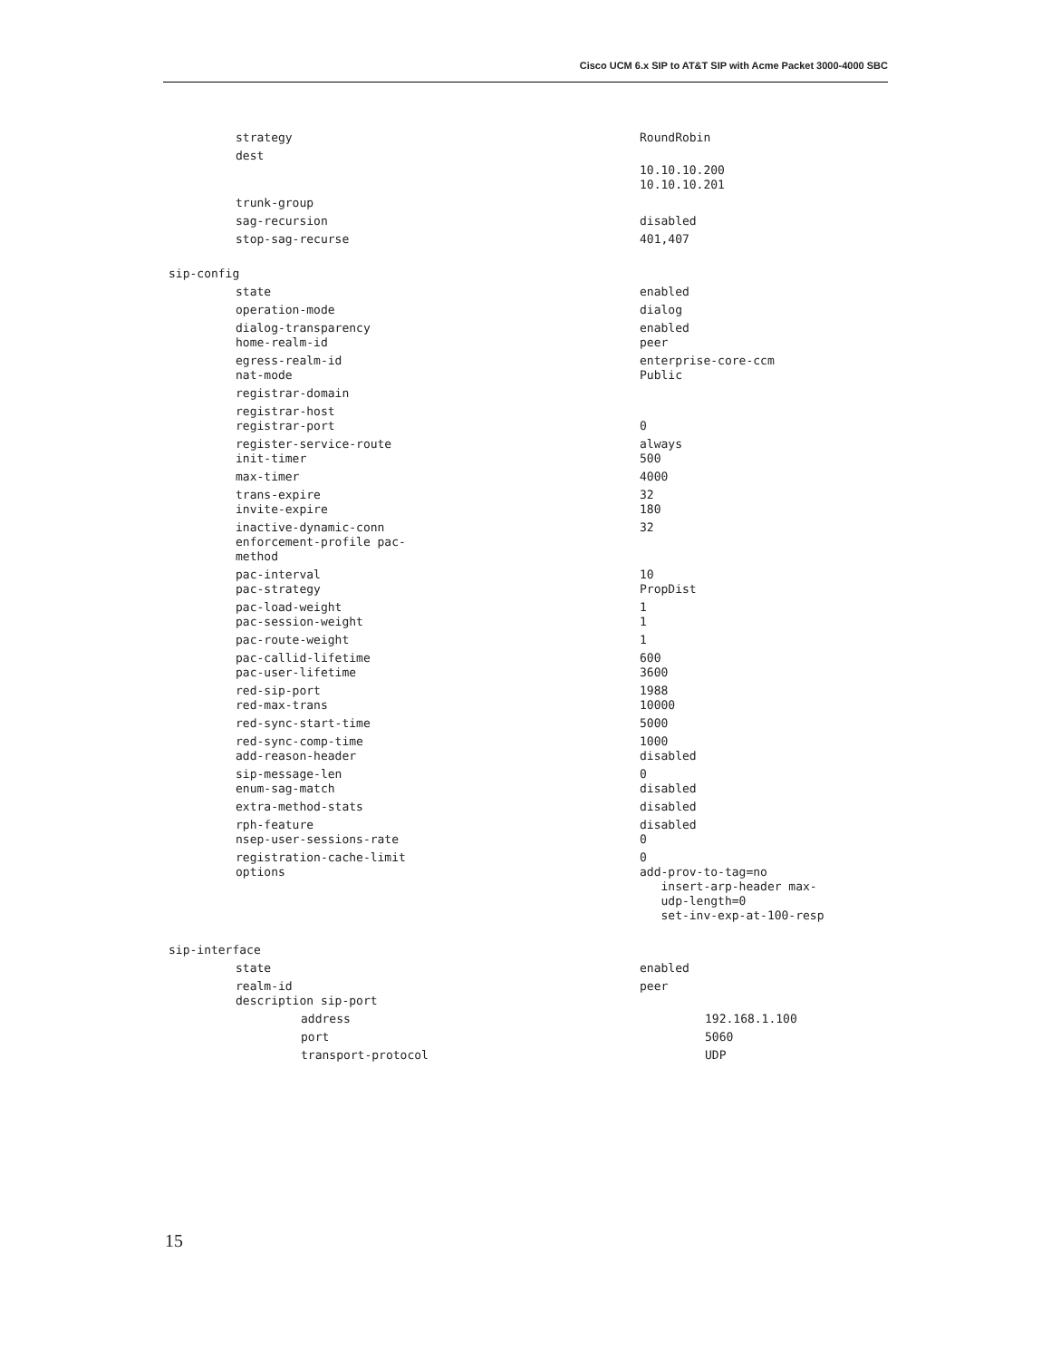Cisco UCM 6.x SIP to AT&T SIP with Acme Packet 3000-4000 SBC
| strategy | RoundRobin |
| dest | 10.10.10.200 10.10.10.201 |
| trunk-group | |
| sag-recursion | disabled |
| stop-sag-recurse | 401,407 |
| sip-config | |
| state | enabled |
| operation-mode | dialog |
| dialog-transparency home-realm-id | enabled peer |
| egress-realm-id nat-mode | enterprise-core-ccm Public |
| registrar-domain | |
| registrar-host registrar-port | 0 |
| register-service-route init-timer | always 500 |
| max-timer | 4000 |
| trans-expire invite-expire | 32 180 |
| inactive-dynamic-conn enforcement-profile pac- method | 32 |
| pac-interval pac-strategy | 10 PropDist |
| pac-load-weight pac-session-weight | 1 1 |
| pac-route-weight | 1 |
| pac-callid-lifetime pac-user-lifetime | 600 3600 |
| red-sip-port red-max-trans | 1988 10000 |
| red-sync-start-time | 5000 |
| red-sync-comp-time add-reason-header | 1000 disabled |
| sip-message-len enum-sag-match | 0 disabled |
| extra-method-stats | disabled |
| rph-feature nsep-user-sessions-rate | disabled 0 |
| registration-cache-limit options | 0 add-prov-to-tag=no insert-arp-header max- udp-length=0 set-inv-exp-at-100-resp |
| sip-interface | |
| state | enabled |
| realm-id description sip-port | peer |
| address | 192.168.1.100 |
| port | 5060 |
| transport-protocol | UDP |
15